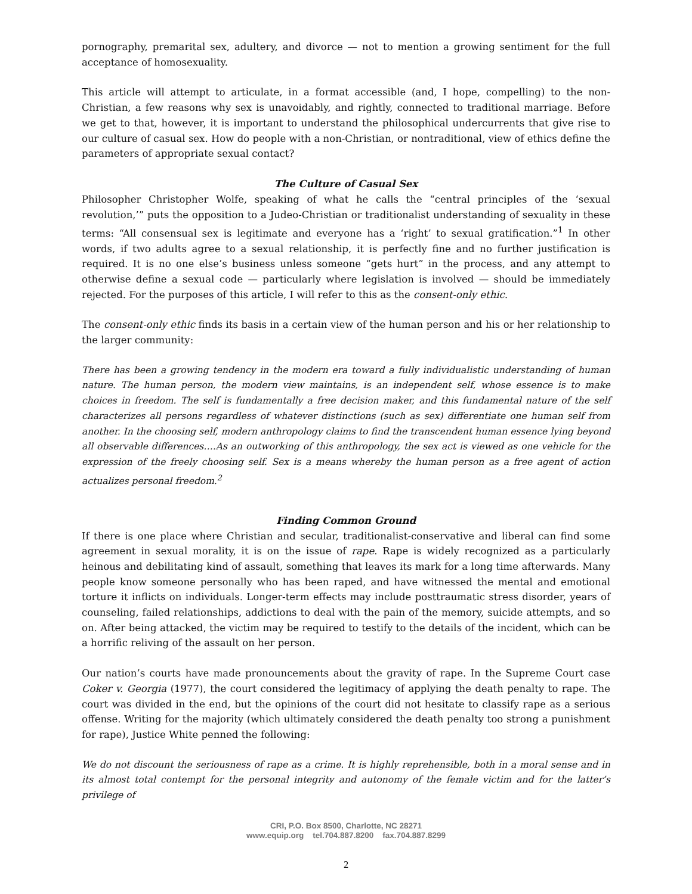pornography, premarital sex, adultery, and divorce — not to mention a growing sentiment for the full acceptance of homosexuality.
This article will attempt to articulate, in a format accessible (and, I hope, compelling) to the non-Christian, a few reasons why sex is unavoidably, and rightly, connected to traditional marriage. Before we get to that, however, it is important to understand the philosophical undercurrents that give rise to our culture of casual sex. How do people with a non-Christian, or nontraditional, view of ethics define the parameters of appropriate sexual contact?
The Culture of Casual Sex
Philosopher Christopher Wolfe, speaking of what he calls the “central principles of the ‘sexual revolution,’” puts the opposition to a Judeo-Christian or traditionalist understanding of sexuality in these terms: “All consensual sex is legitimate and everyone has a ‘right’ to sexual gratification.”<sup>1</sup> In other words, if two adults agree to a sexual relationship, it is perfectly fine and no further justification is required. It is no one else’s business unless someone “gets hurt” in the process, and any attempt to otherwise define a sexual code — particularly where legislation is involved — should be immediately rejected. For the purposes of this article, I will refer to this as the consent-only ethic.
The consent-only ethic finds its basis in a certain view of the human person and his or her relationship to the larger community:
There has been a growing tendency in the modern era toward a fully individualistic understanding of human nature. The human person, the modern view maintains, is an independent self, whose essence is to make choices in freedom. The self is fundamentally a free decision maker, and this fundamental nature of the self characterizes all persons regardless of whatever distinctions (such as sex) differentiate one human self from another. In the choosing self, modern anthropology claims to find the transcendent human essence lying beyond all observable differences….As an outworking of this anthropology, the sex act is viewed as one vehicle for the expression of the freely choosing self. Sex is a means whereby the human person as a free agent of action actualizes personal freedom.<sup>2</sup>
Finding Common Ground
If there is one place where Christian and secular, traditionalist-conservative and liberal can find some agreement in sexual morality, it is on the issue of rape. Rape is widely recognized as a particularly heinous and debilitating kind of assault, something that leaves its mark for a long time afterwards. Many people know someone personally who has been raped, and have witnessed the mental and emotional torture it inflicts on individuals. Longer-term effects may include posttraumatic stress disorder, years of counseling, failed relationships, addictions to deal with the pain of the memory, suicide attempts, and so on. After being attacked, the victim may be required to testify to the details of the incident, which can be a horrific reliving of the assault on her person.
Our nation’s courts have made pronouncements about the gravity of rape. In the Supreme Court case Coker v. Georgia (1977), the court considered the legitimacy of applying the death penalty to rape. The court was divided in the end, but the opinions of the court did not hesitate to classify rape as a serious offense. Writing for the majority (which ultimately considered the death penalty too strong a punishment for rape), Justice White penned the following:
We do not discount the seriousness of rape as a crime. It is highly reprehensible, both in a moral sense and in its almost total contempt for the personal integrity and autonomy of the female victim and for the latter’s privilege of
CRI, P.O. Box 8500, Charlotte, NC 28271
www.equip.org tel.704.887.8200 fax.704.887.8299
2